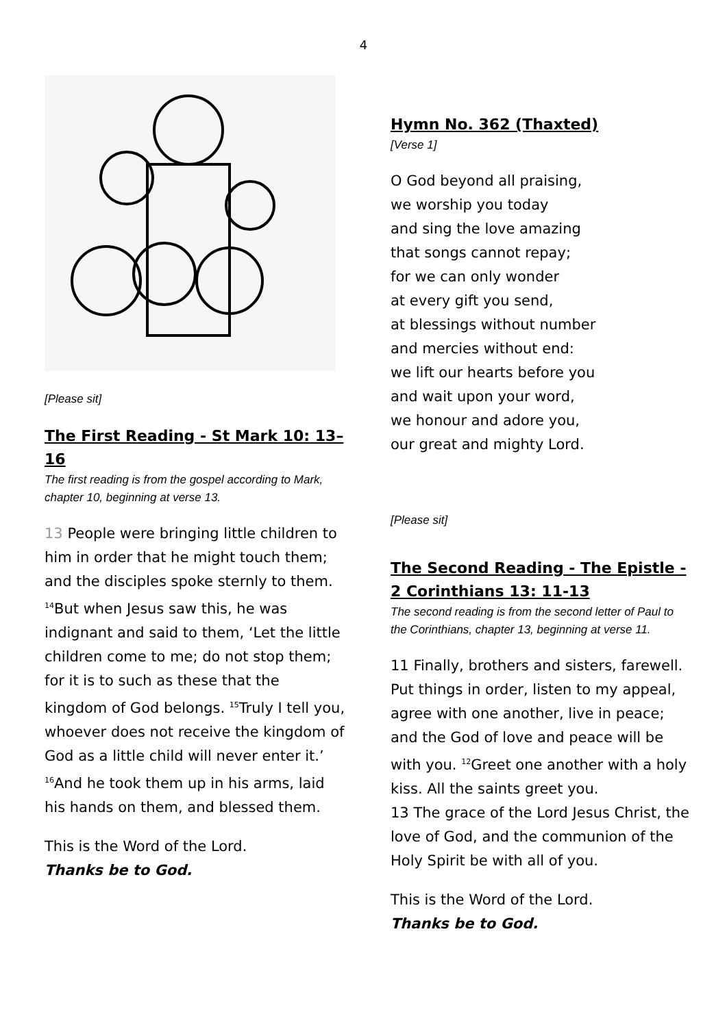4
[Please sit]
The First Reading - St Mark 10: 13–16
The first reading is from the gospel according to Mark, chapter 10, beginning at verse 13.
13 People were bringing little children to him in order that he might touch them; and the disciples spoke sternly to them. <sup>14</sup>But when Jesus saw this, he was indignant and said to them, ‘Let the little children come to me; do not stop them; for it is to such as these that the kingdom of God belongs. <sup>15</sup>Truly I tell you, whoever does not receive the kingdom of God as a little child will never enter it.’ <sup>16</sup>And he took them up in his arms, laid his hands on them, and blessed them.
This is the Word of the Lord.
Thanks be to God.
Hymn No. 362 (Thaxted)
[Verse 1]
O God beyond all praising,
we worship you today
and sing the love amazing
that songs cannot repay;
for we can only wonder
at every gift you send,
at blessings without number
and mercies without end:
we lift our hearts before you
and wait upon your word,
we honour and adore you,
our great and mighty Lord.
[Please sit]
The Second Reading - The Epistle - 2 Corinthians 13: 11-13
The second reading is from the second letter of Paul to the Corinthians, chapter 13, beginning at verse 11.
11 Finally, brothers and sisters, farewell. Put things in order, listen to my appeal, agree with one another, live in peace; and the God of love and peace will be with you. <sup>12</sup>Greet one another with a holy kiss. All the saints greet you.
13 The grace of the Lord Jesus Christ, the love of God, and the communion of the Holy Spirit be with all of you.
This is the Word of the Lord.
Thanks be to God.